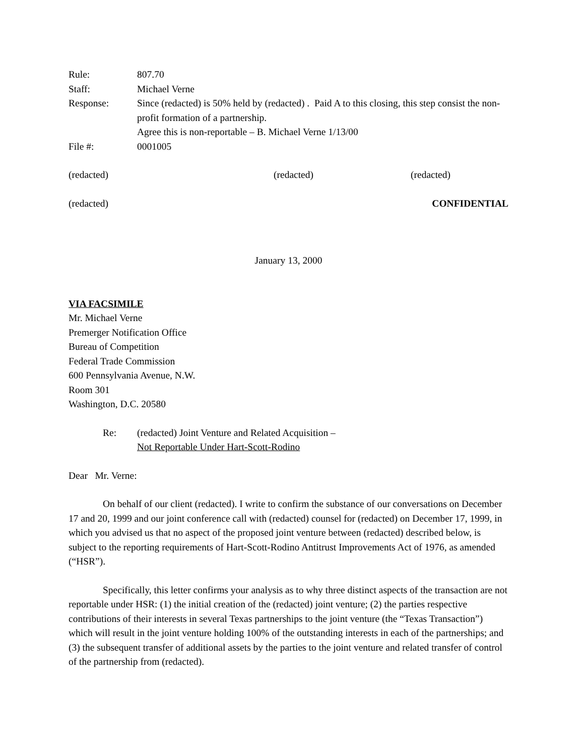Rule:
807.70
Staff:
Michael Verne
Response:
Since (redacted) is 50% held by (redacted) . Paid A to this closing, this step consist the non-profit formation of a partnership.
Agree this is non-reportable – B. Michael Verne 1/13/00
File #:
0001005
(redacted)
(redacted)
(redacted)
(redacted) CONFIDENTIAL
January 13, 2000
VIA FACSIMILE
Mr. Michael Verne
Premerger Notification Office
Bureau of Competition
Federal Trade Commission
600 Pennsylvania Avenue, N.W.
Room 301
Washington, D.C. 20580
Re:
(redacted) Joint Venture and Related Acquisition –
Not Reportable Under Hart-Scott-Rodino
Dear Mr. Verne:
On behalf of our client (redacted). I write to confirm the substance of our conversations on December 17 and 20, 1999 and our joint conference call with (redacted) counsel for (redacted) on December 17, 1999, in which you advised us that no aspect of the proposed joint venture between (redacted) described below, is subject to the reporting requirements of Hart-Scott-Rodino Antitrust Improvements Act of 1976, as amended (“HSR”).
Specifically, this letter confirms your analysis as to why three distinct aspects of the transaction are not reportable under HSR: (1) the initial creation of the (redacted) joint venture; (2) the parties respective contributions of their interests in several Texas partnerships to the joint venture (the “Texas Transaction”) which will result in the joint venture holding 100% of the outstanding interests in each of the partnerships; and (3) the subsequent transfer of additional assets by the parties to the joint venture and related transfer of control of the partnership from (redacted).